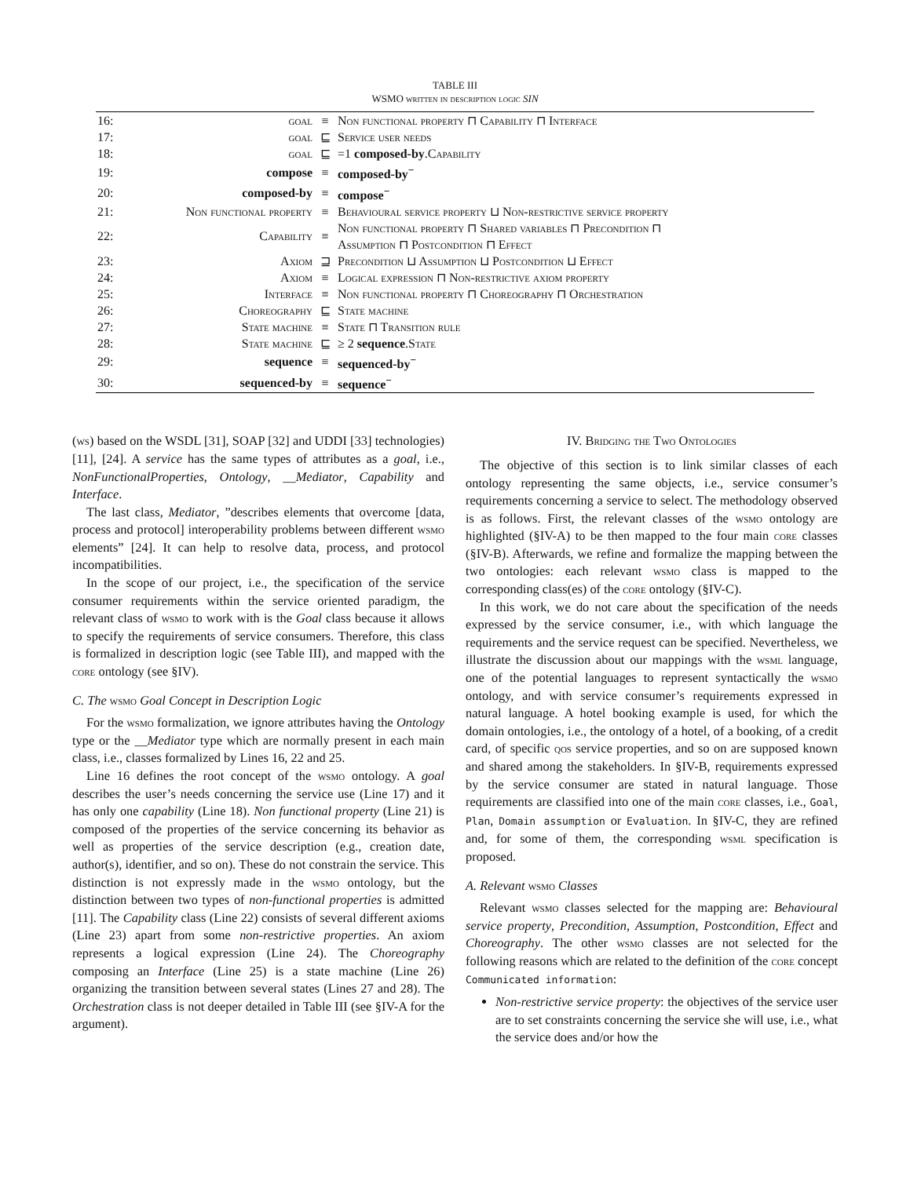TABLE III
WSMO written in description logic SIN
| 16: | goal | ≡ | Non functional property ⊓ Capability ⊓ Interface |
| 17: | goal | ⊑ | Service user needs |
| 18: | goal | ⊑ | =1 composed-by . Capability |
| 19: | compose | ≡ | composed-by<sup>−</sup> |
| 20: | composed-by | ≡ | compose<sup>−</sup> |
| 21: | Non functional property | ≡ | Behavioural service property ⊔ Non-restrictive service property |
| 22: | Capability | ≡ | Non functional property ⊓ Shared variables ⊓ Precondition ⊓ Assumption ⊓ Postcondition ⊓ Effect |
| 23: | Axiom | ⊒ | Precondition ⊔ Assumption ⊔ Postcondition ⊔ Effect |
| 24: | Axiom | ≡ | Logical expression ⊓ Non-restrictive axiom property |
| 25: | Interface | ≡ | Non functional property ⊓ Choreography ⊓ Orchestration |
| 26: | Choreography | ⊑ | State machine |
| 27: | State machine | ≡ | State ⊓ Transition rule |
| 28: | State machine | ⊑ | ≥ 2 sequence . State |
| 29: | sequence | ≡ | sequenced-by<sup>−</sup> |
| 30: | sequenced-by | ≡ | sequence<sup>−</sup> |
(ws) based on the WSDL [31], SOAP [32] and UDDI [33] technologies) [11], [24]. A service has the same types of attributes as a goal, i.e., NonFunctionalProperties, Ontology, __Mediator, Capability and Interface.
The last class, Mediator, ”describes elements that overcome [data, process and protocol] interoperability problems between different wsmo elements” [24]. It can help to resolve data, process, and protocol incompatibilities.
In the scope of our project, i.e., the specification of the service consumer requirements within the service oriented paradigm, the relevant class of wsmo to work with is the Goal class because it allows to specify the requirements of service consumers. Therefore, this class is formalized in description logic (see Table III), and mapped with the core ontology (see §IV).
C. The wsmo Goal Concept in Description Logic
For the wsmo formalization, we ignore attributes having the Ontology type or the __Mediator type which are normally present in each main class, i.e., classes formalized by Lines 16, 22 and 25.
Line 16 defines the root concept of the wsmo ontology. A goal describes the user’s needs concerning the service use (Line 17) and it has only one capability (Line 18). Non functional property (Line 21) is composed of the properties of the service concerning its behavior as well as properties of the service description (e.g., creation date, author(s), identifier, and so on). These do not constrain the service. This distinction is not expressly made in the wsmo ontology, but the distinction between two types of non-functional properties is admitted [11]. The Capability class (Line 22) consists of several different axioms (Line 23) apart from some non-restrictive properties. An axiom represents a logical expression (Line 24). The Choreography composing an Interface (Line 25) is a state machine (Line 26) organizing the transition between several states (Lines 27 and 28). The Orchestration class is not deeper detailed in Table III (see §IV-A for the argument).
IV. Bridging the Two Ontologies
The objective of this section is to link similar classes of each ontology representing the same objects, i.e., service consumer’s requirements concerning a service to select. The methodology observed is as follows. First, the relevant classes of the wsmo ontology are highlighted (§IV-A) to be then mapped to the four main core classes (§IV-B). Afterwards, we refine and formalize the mapping between the two ontologies: each relevant wsmo class is mapped to the corresponding class(es) of the core ontology (§IV-C).
In this work, we do not care about the specification of the needs expressed by the service consumer, i.e., with which language the requirements and the service request can be specified. Nevertheless, we illustrate the discussion about our mappings with the wsml language, one of the potential languages to represent syntactically the wsmo ontology, and with service consumer’s requirements expressed in natural language. A hotel booking example is used, for which the domain ontologies, i.e., the ontology of a hotel, of a booking, of a credit card, of specific qos service properties, and so on are supposed known and shared among the stakeholders. In §IV-B, requirements expressed by the service consumer are stated in natural language. Those requirements are classified into one of the main core classes, i.e., Goal, Plan, Domain assumption or Evaluation. In §IV-C, they are refined and, for some of them, the corresponding wsml specification is proposed.
A. Relevant wsmo Classes
Relevant wsmo classes selected for the mapping are: Behavioural service property, Precondition, Assumption, Postcondition, Effect and Choreography. The other wsmo classes are not selected for the following reasons which are related to the definition of the core concept Communicated information:
Non-restrictive service property: the objectives of the service user are to set constraints concerning the service she will use, i.e., what the service does and/or how the